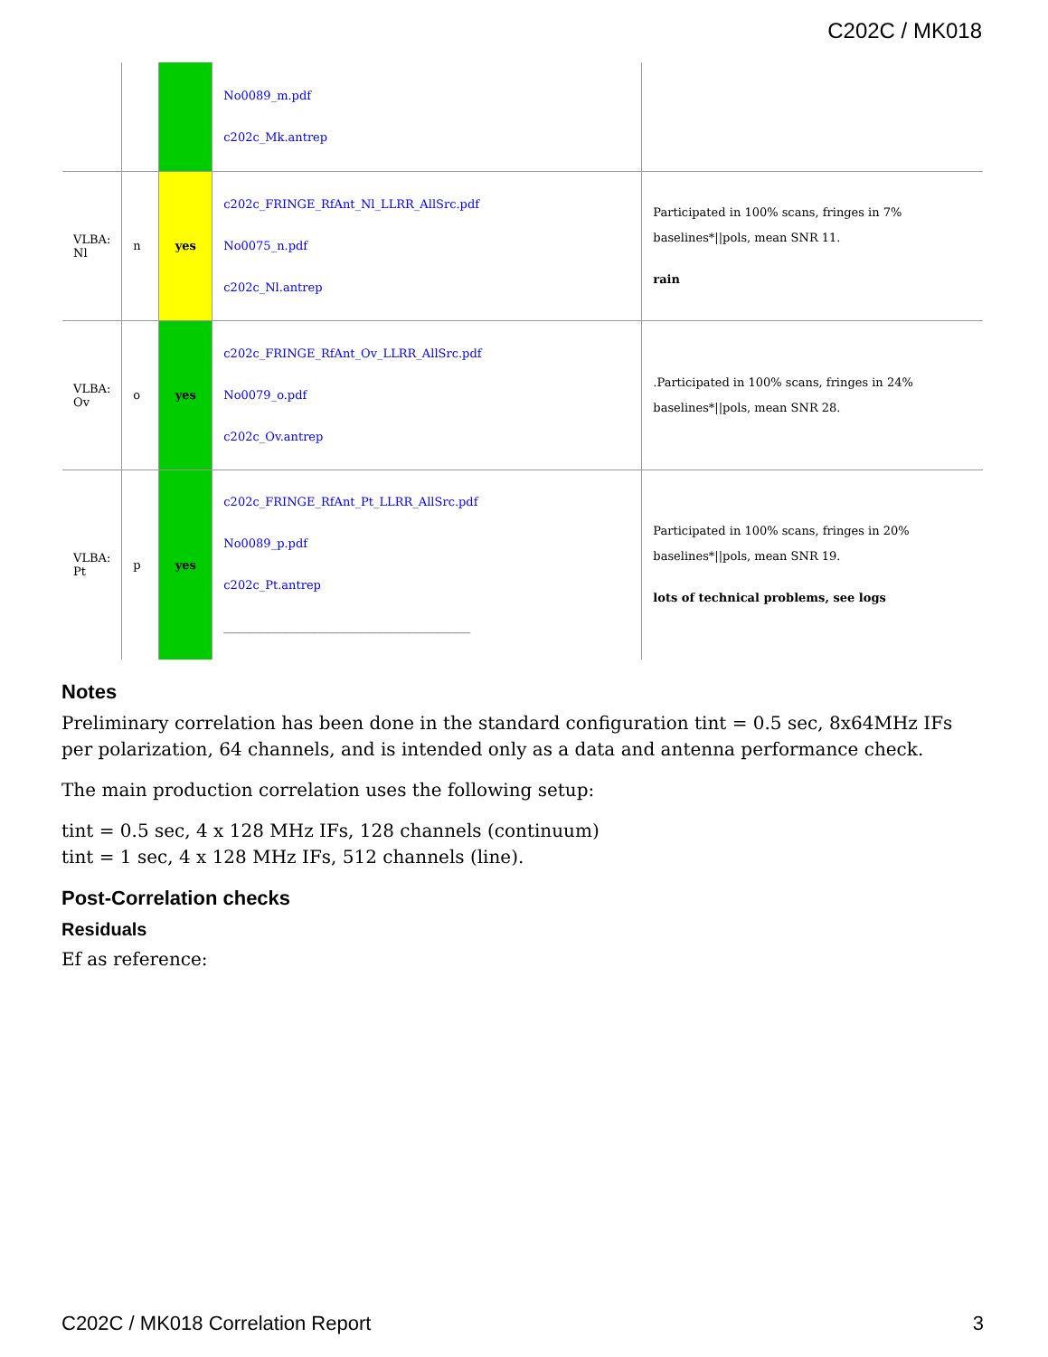C202C / MK018
| | | | No0089_m.pdf c202c_Mk.antrep | |
| VLBA: Nl | n | yes | c202c_FRINGE_RfAnt_Nl_LLRR_AllSrc.pdf No0075_n.pdf c202c_Nl.antrep | Participated in 100% scans, fringes in 7% baselines*//pols, mean SNR 11. rain |
| VLBA: Ov | o | yes | c202c_FRINGE_RfAnt_Ov_LLRR_AllSrc.pdf No0079_o.pdf c202c_Ov.antrep | .Participated in 100% scans, fringes in 24% baselines*//pols, mean SNR 28. |
| VLBA: Pt | p | yes | c202c_FRINGE_RfAnt_Pt_LLRR_AllSrc.pdf No0089_p.pdf c202c_Pt.antrep __________________________________________ | Participated in 100% scans, fringes in 20% baselines*//pols, mean SNR 19. lots of technical problems, see logs |
Notes
Preliminary correlation has been done in the standard configuration tint = 0.5 sec, 8x64MHz IFs per polarization, 64 channels, and is intended only as a data and antenna performance check.
The main production correlation uses the following setup:
tint = 0.5 sec, 4 x 128 MHz IFs, 128 channels (continuum)
tint = 1 sec, 4 x 128 MHz IFs, 512 channels (line).
Post-Correlation checks
Residuals
Ef as reference:
C202C / MK018 Correlation Report 3